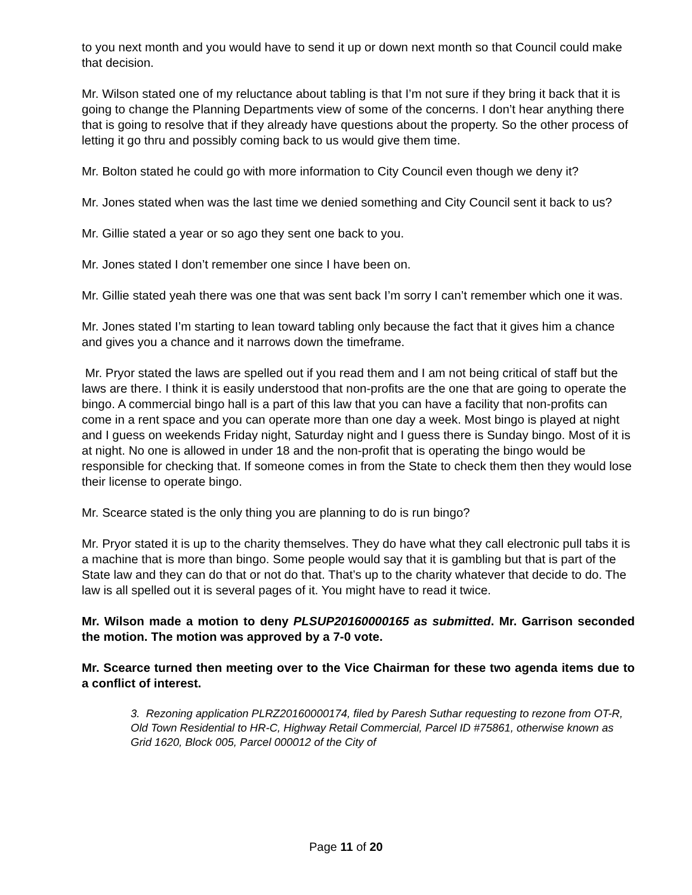to you next month and you would have to send it up or down next month so that Council could make that decision.
Mr. Wilson stated one of my reluctance about tabling is that I’m not sure if they bring it back that it is going to change the Planning Departments view of some of the concerns. I don’t hear anything there that is going to resolve that if they already have questions about the property. So the other process of letting it go thru and possibly coming back to us would give them time.
Mr. Bolton stated he could go with more information to City Council even though we deny it?
Mr. Jones stated when was the last time we denied something and City Council sent it back to us?
Mr. Gillie stated a year or so ago they sent one back to you.
Mr. Jones stated I don’t remember one since I have been on.
Mr. Gillie stated yeah there was one that was sent back I’m sorry I can’t remember which one it was.
Mr. Jones stated I’m starting to lean toward tabling only because the fact that it gives him a chance and gives you a chance and it narrows down the timeframe.
Mr. Pryor stated the laws are spelled out if you read them and I am not being critical of staff but the laws are there. I think it is easily understood that non-profits are the one that are going to operate the bingo. A commercial bingo hall is a part of this law that you can have a facility that non-profits can come in a rent space and you can operate more than one day a week. Most bingo is played at night and I guess on weekends Friday night, Saturday night and I guess there is Sunday bingo. Most of it is at night. No one is allowed in under 18 and the non-profit that is operating the bingo would be responsible for checking that. If someone comes in from the State to check them then they would lose their license to operate bingo.
Mr. Scearce stated is the only thing you are planning to do is run bingo?
Mr. Pryor stated it is up to the charity themselves. They do have what they call electronic pull tabs it is a machine that is more than bingo. Some people would say that it is gambling but that is part of the State law and they can do that or not do that. That’s up to the charity whatever that decide to do. The law is all spelled out it is several pages of it. You might have to read it twice.
Mr. Wilson made a motion to deny PLSUP20160000165 as submitted. Mr. Garrison seconded the motion. The motion was approved by a 7-0 vote.
Mr. Scearce turned then meeting over to the Vice Chairman for these two agenda items due to a conflict of interest.
3. Rezoning application PLRZ20160000174, filed by Paresh Suthar requesting to rezone from OT-R, Old Town Residential to HR-C, Highway Retail Commercial, Parcel ID #75861, otherwise known as Grid 1620, Block 005, Parcel 000012 of the City of
Page 11 of 20